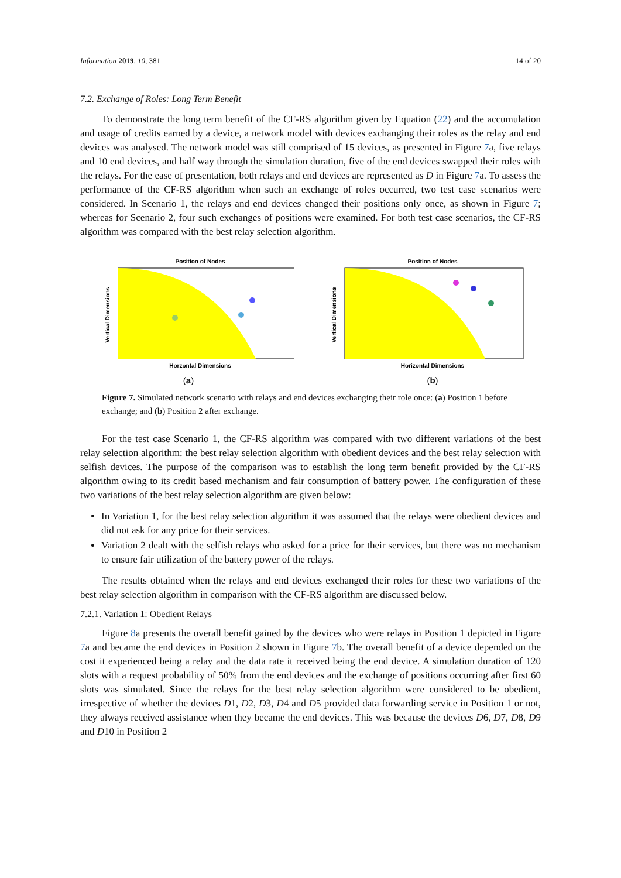Information 2019, 10, 381 14 of 20
7.2. Exchange of Roles: Long Term Benefit
To demonstrate the long term benefit of the CF-RS algorithm given by Equation (22) and the accumulation and usage of credits earned by a device, a network model with devices exchanging their roles as the relay and end devices was analysed. The network model was still comprised of 15 devices, as presented in Figure 7a, five relays and 10 end devices, and half way through the simulation duration, five of the end devices swapped their roles with the relays. For the ease of presentation, both relays and end devices are represented as D in Figure 7a. To assess the performance of the CF-RS algorithm when such an exchange of roles occurred, two test case scenarios were considered. In Scenario 1, the relays and end devices changed their positions only once, as shown in Figure 7; whereas for Scenario 2, four such exchanges of positions were examined. For both test case scenarios, the CF-RS algorithm was compared with the best relay selection algorithm.
Position of Nodes
Horzontal Dimensions
Vertical Dimensions
(a)
Position of Nodes
Horizontal Dimensions
Vertical Dimensions
(b)
Figure 7. Simulated network scenario with relays and end devices exchanging their role once: (a) Position 1 before exchange; and (b) Position 2 after exchange.
For the test case Scenario 1, the CF-RS algorithm was compared with two different variations of the best relay selection algorithm: the best relay selection algorithm with obedient devices and the best relay selection with selfish devices. The purpose of the comparison was to establish the long term benefit provided by the CF-RS algorithm owing to its credit based mechanism and fair consumption of battery power. The configuration of these two variations of the best relay selection algorithm are given below:
In Variation 1, for the best relay selection algorithm it was assumed that the relays were obedient devices and did not ask for any price for their services.
Variation 2 dealt with the selfish relays who asked for a price for their services, but there was no mechanism to ensure fair utilization of the battery power of the relays.
The results obtained when the relays and end devices exchanged their roles for these two variations of the best relay selection algorithm in comparison with the CF-RS algorithm are discussed below.
7.2.1. Variation 1: Obedient Relays
Figure 8a presents the overall benefit gained by the devices who were relays in Position 1 depicted in Figure 7a and became the end devices in Position 2 shown in Figure 7b. The overall benefit of a device depended on the cost it experienced being a relay and the data rate it received being the end device. A simulation duration of 120 slots with a request probability of 50% from the end devices and the exchange of positions occurring after first 60 slots was simulated. Since the relays for the best relay selection algorithm were considered to be obedient, irrespective of whether the devices D1, D2, D3, D4 and D5 provided data forwarding service in Position 1 or not, they always received assistance when they became the end devices. This was because the devices D6, D7, D8, D9 and D10 in Position 2